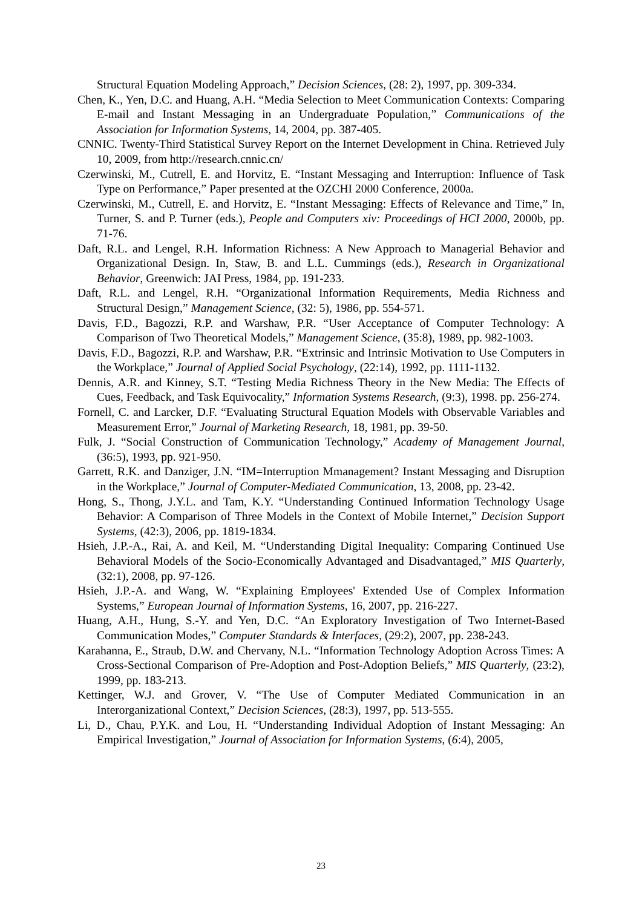Structural Equation Modeling Approach,” Decision Sciences, (28: 2), 1997, pp. 309-334.
Chen, K., Yen, D.C. and Huang, A.H. “Media Selection to Meet Communication Contexts: Comparing E-mail and Instant Messaging in an Undergraduate Population,” Communications of the Association for Information Systems, 14, 2004, pp. 387-405.
CNNIC. Twenty-Third Statistical Survey Report on the Internet Development in China. Retrieved July 10, 2009, from http://research.cnnic.cn/
Czerwinski, M., Cutrell, E. and Horvitz, E. “Instant Messaging and Interruption: Influence of Task Type on Performance,” Paper presented at the OZCHI 2000 Conference, 2000a.
Czerwinski, M., Cutrell, E. and Horvitz, E. “Instant Messaging: Effects of Relevance and Time,” In, Turner, S. and P. Turner (eds.), People and Computers xiv: Proceedings of HCI 2000, 2000b, pp. 71-76.
Daft, R.L. and Lengel, R.H. Information Richness: A New Approach to Managerial Behavior and Organizational Design. In, Staw, B. and L.L. Cummings (eds.), Research in Organizational Behavior, Greenwich: JAI Press, 1984, pp. 191-233.
Daft, R.L. and Lengel, R.H. “Organizational Information Requirements, Media Richness and Structural Design,” Management Science, (32: 5), 1986, pp. 554-571.
Davis, F.D., Bagozzi, R.P. and Warshaw, P.R. “User Acceptance of Computer Technology: A Comparison of Two Theoretical Models,” Management Science, (35:8), 1989, pp. 982-1003.
Davis, F.D., Bagozzi, R.P. and Warshaw, P.R. “Extrinsic and Intrinsic Motivation to Use Computers in the Workplace,” Journal of Applied Social Psychology, (22:14), 1992, pp. 1111-1132.
Dennis, A.R. and Kinney, S.T. “Testing Media Richness Theory in the New Media: The Effects of Cues, Feedback, and Task Equivocality,” Information Systems Research, (9:3), 1998. pp. 256-274.
Fornell, C. and Larcker, D.F. “Evaluating Structural Equation Models with Observable Variables and Measurement Error,” Journal of Marketing Research, 18, 1981, pp. 39-50.
Fulk, J. “Social Construction of Communication Technology,” Academy of Management Journal, (36:5), 1993, pp. 921-950.
Garrett, R.K. and Danziger, J.N. “IM=Interruption Mmanagement? Instant Messaging and Disruption in the Workplace,” Journal of Computer-Mediated Communication, 13, 2008, pp. 23-42.
Hong, S., Thong, J.Y.L. and Tam, K.Y. “Understanding Continued Information Technology Usage Behavior: A Comparison of Three Models in the Context of Mobile Internet,” Decision Support Systems, (42:3), 2006, pp. 1819-1834.
Hsieh, J.P.-A., Rai, A. and Keil, M. “Understanding Digital Inequality: Comparing Continued Use Behavioral Models of the Socio-Economically Advantaged and Disadvantaged,” MIS Quarterly, (32:1), 2008, pp. 97-126.
Hsieh, J.P.-A. and Wang, W. “Explaining Employees' Extended Use of Complex Information Systems,” European Journal of Information Systems, 16, 2007, pp. 216-227.
Huang, A.H., Hung, S.-Y. and Yen, D.C. “An Exploratory Investigation of Two Internet-Based Communication Modes,” Computer Standards & Interfaces, (29:2), 2007, pp. 238-243.
Karahanna, E., Straub, D.W. and Chervany, N.L. “Information Technology Adoption Across Times: A Cross-Sectional Comparison of Pre-Adoption and Post-Adoption Beliefs,” MIS Quarterly, (23:2), 1999, pp. 183-213.
Kettinger, W.J. and Grover, V. “The Use of Computer Mediated Communication in an Interorganizational Context,” Decision Sciences, (28:3), 1997, pp. 513-555.
Li, D., Chau, P.Y.K. and Lou, H. “Understanding Individual Adoption of Instant Messaging: An Empirical Investigation,” Journal of Association for Information Systems, (6:4), 2005,
23